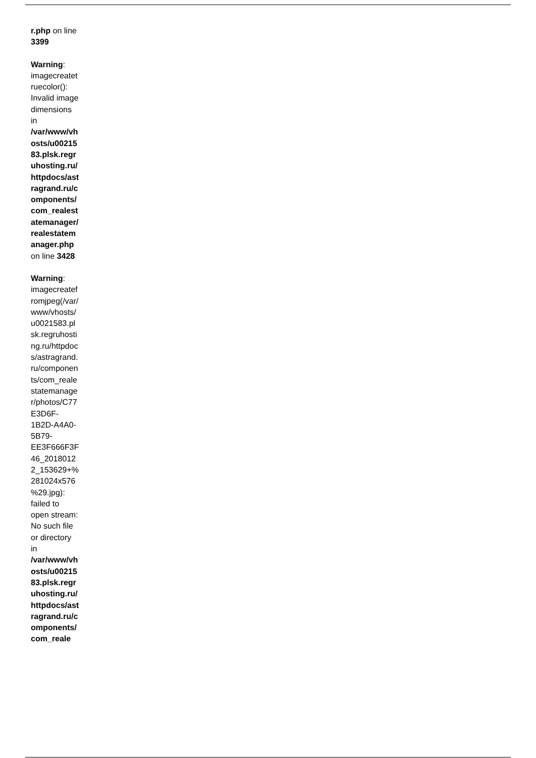r.php on line 3399
Warning: imagecreatetruecolor(): Invalid image dimensions in /var/www/vhosts/u0021583.plsk.regruhosting.ru/httpdocs/astragrand.ru/components/com_realestatemanager/realestatemanager.php on line 3428
Warning: imagecreatefromjpeg(/var/www/vhosts/u0021583.plsk.regruhosting.ru/httpdocs/astragrand.ru/components/com_realestatemanager/photos/C77E3D6F-1B2D-A4A0-5B79-EE3F666F3F46_20180122_153629+%281024x576%29.jpg): failed to open stream: No such file or directory in /var/www/vhosts/u0021583.plsk.regruhosting.ru/httpdocs/astragrand.ru/components/com_reale